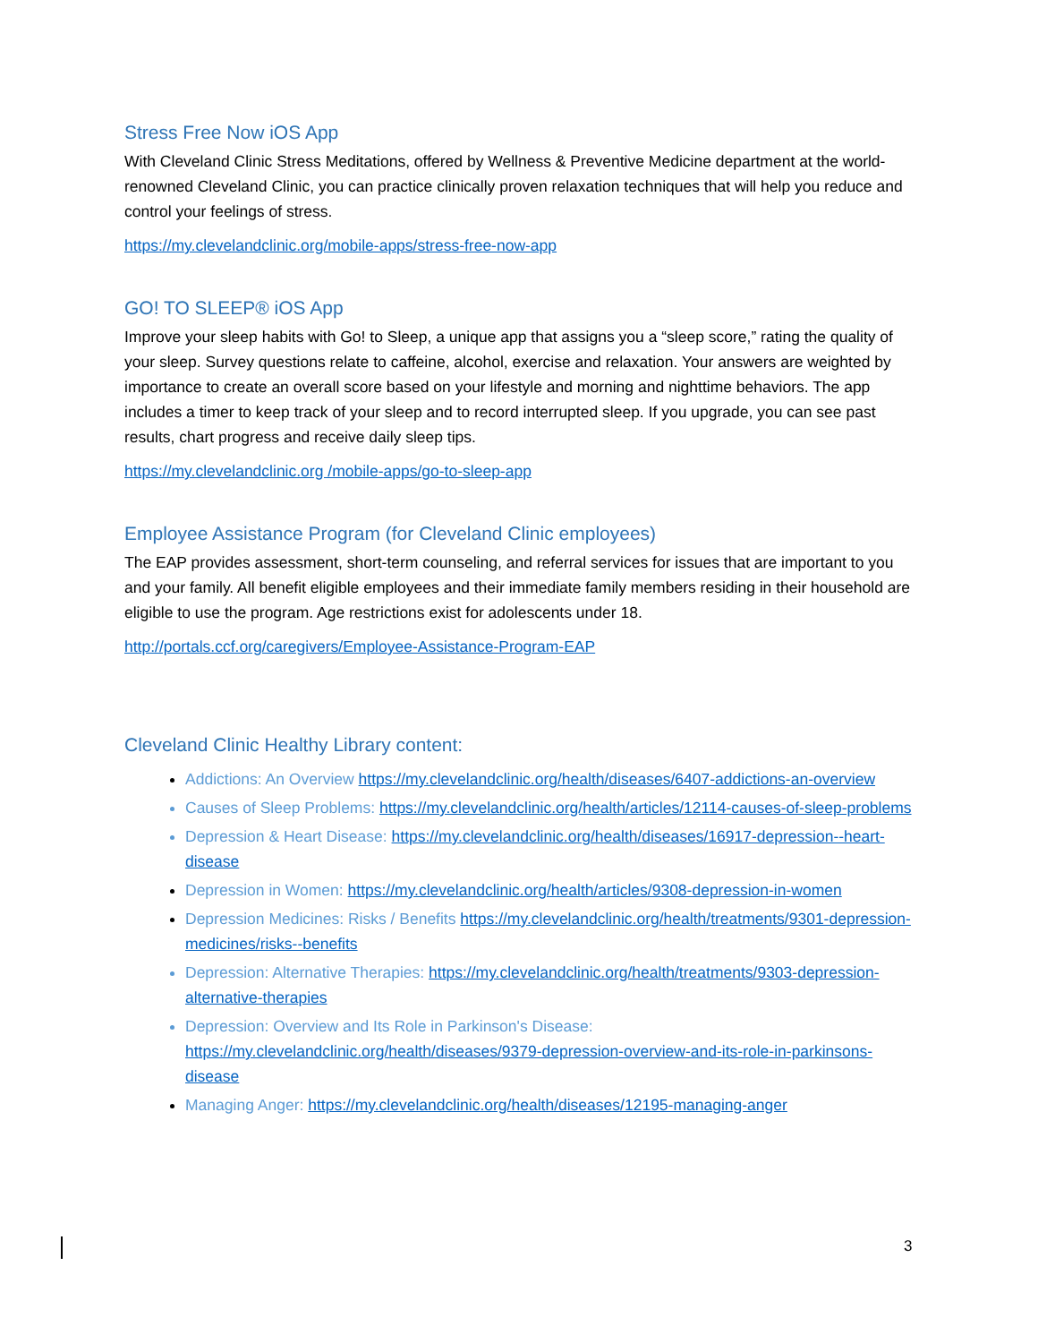Stress Free Now iOS App
With Cleveland Clinic Stress Meditations, offered by Wellness & Preventive Medicine department at the world-renowned Cleveland Clinic, you can practice clinically proven relaxation techniques that will help you reduce and control your feelings of stress.
https://my.clevelandclinic.org/mobile-apps/stress-free-now-app
GO! TO SLEEP® iOS App
Improve your sleep habits with Go! to Sleep, a unique app that assigns you a “sleep score,” rating the quality of your sleep. Survey questions relate to caffeine, alcohol, exercise and relaxation. Your answers are weighted by importance to create an overall score based on your lifestyle and morning and nighttime behaviors. The app includes a timer to keep track of your sleep and to record interrupted sleep. If you upgrade, you can see past results, chart progress and receive daily sleep tips.
https://my.clevelandclinic.org /mobile-apps/go-to-sleep-app
Employee Assistance Program (for Cleveland Clinic employees)
The EAP provides assessment, short-term counseling, and referral services for issues that are important to you and your family. All benefit eligible employees and their immediate family members residing in their household are eligible to use the program. Age restrictions exist for adolescents under 18.
http://portals.ccf.org/caregivers/Employee-Assistance-Program-EAP
Cleveland Clinic Healthy Library content:
Addictions: An Overview https://my.clevelandclinic.org/health/diseases/6407-addictions-an-overview
Causes of Sleep Problems: https://my.clevelandclinic.org/health/articles/12114-causes-of-sleep-problems
Depression & Heart Disease: https://my.clevelandclinic.org/health/diseases/16917-depression--heart-disease
Depression in Women: https://my.clevelandclinic.org/health/articles/9308-depression-in-women
Depression Medicines: Risks / Benefits https://my.clevelandclinic.org/health/treatments/9301-depression-medicines/risks--benefits
Depression: Alternative Therapies: https://my.clevelandclinic.org/health/treatments/9303-depression-alternative-therapies
Depression: Overview and Its Role in Parkinson's Disease: https://my.clevelandclinic.org/health/diseases/9379-depression-overview-and-its-role-in-parkinsons-disease
Managing Anger: https://my.clevelandclinic.org/health/diseases/12195-managing-anger
3